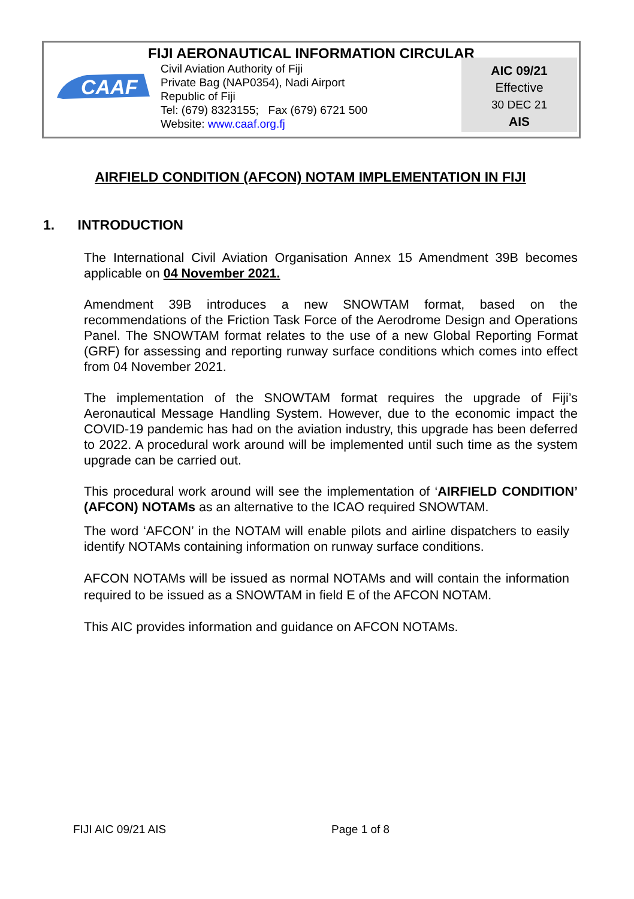FIJI AERONAUTICAL INFORMATION CIRCULAR
CAAF
Civil Aviation Authority of Fiji
Private Bag (NAP0354), Nadi Airport
Republic of Fiji
Tel: (679) 8323155; Fax (679) 6721 500
Website: www.caaf.org.fj
AIC 09/21
Effective
30 DEC 21
AIS
AIRFIELD CONDITION (AFCON) NOTAM IMPLEMENTATION IN FIJI
1. INTRODUCTION
The International Civil Aviation Organisation Annex 15 Amendment 39B becomes applicable on 04 November 2021.
Amendment 39B introduces a new SNOWTAM format, based on the recommendations of the Friction Task Force of the Aerodrome Design and Operations Panel. The SNOWTAM format relates to the use of a new Global Reporting Format (GRF) for assessing and reporting runway surface conditions which comes into effect from 04 November 2021.
The implementation of the SNOWTAM format requires the upgrade of Fiji’s Aeronautical Message Handling System. However, due to the economic impact the COVID-19 pandemic has had on the aviation industry, this upgrade has been deferred to 2022. A procedural work around will be implemented until such time as the system upgrade can be carried out.
This procedural work around will see the implementation of ‘AIRFIELD CONDITION’ (AFCON) NOTAMs as an alternative to the ICAO required SNOWTAM.
The word ‘AFCON’ in the NOTAM will enable pilots and airline dispatchers to easily identify NOTAMs containing information on runway surface conditions.
AFCON NOTAMs will be issued as normal NOTAMs and will contain the information required to be issued as a SNOWTAM in field E of the AFCON NOTAM.
This AIC provides information and guidance on AFCON NOTAMs.
FIJI AIC 09/21 AIS Page 1 of 8